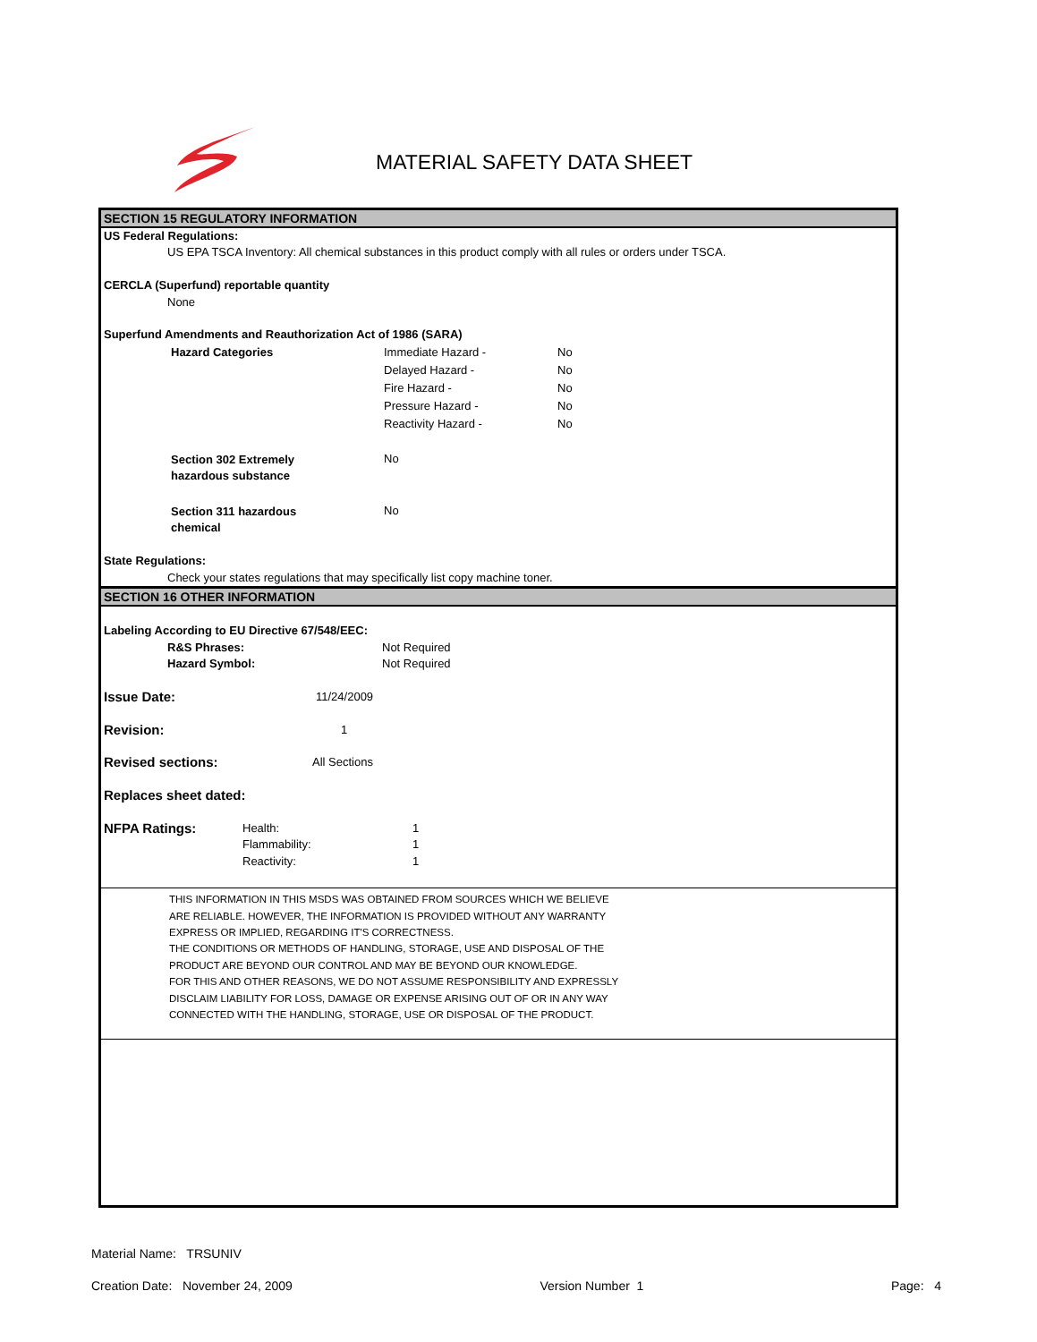MATERIAL SAFETY DATA SHEET
SECTION 15 REGULATORY INFORMATION
US Federal Regulations:
US EPA TSCA Inventory: All chemical substances in this product comply with all rules or orders under TSCA.
CERCLA (Superfund) reportable quantity
None
Superfund Amendments and Reauthorization Act of 1986 (SARA)
| Hazard Categories | Immediate Hazard - | No |
| | Delayed Hazard - | No |
| | Fire Hazard - | No |
| | Pressure Hazard - | No |
| | Reactivity Hazard - | No |
| Section 302 Extremely hazardous substance | No | |
| Section 311 hazardous chemical | No | |
State Regulations:
Check your states regulations that may specifically list copy machine toner.
SECTION 16 OTHER INFORMATION
Labeling According to EU Directive 67/548/EEC:
R&S Phrases: Not Required
Hazard Symbol: Not Required
Issue Date: 11/24/2009
Revision: 1
Revised sections: All Sections
Replaces sheet dated:
NFPA Ratings: Health: 1
Flammability: 1
Reactivity: 1
THIS INFORMATION IN THIS MSDS WAS OBTAINED FROM SOURCES WHICH WE BELIEVE
ARE RELIABLE. HOWEVER, THE INFORMATION IS PROVIDED WITHOUT ANY WARRANTY
EXPRESS OR IMPLIED, REGARDING IT'S CORRECTNESS.
THE CONDITIONS OR METHODS OF HANDLING, STORAGE, USE AND DISPOSAL OF THE
PRODUCT ARE BEYOND OUR CONTROL AND MAY BE BEYOND OUR KNOWLEDGE.
FOR THIS AND OTHER REASONS, WE DO NOT ASSUME RESPONSIBILITY AND EXPRESSLY
DISCLAIM LIABILITY FOR LOSS, DAMAGE OR EXPENSE ARISING OUT OF OR IN ANY WAY
CONNECTED WITH THE HANDLING, STORAGE, USE OR DISPOSAL OF THE PRODUCT.
Material Name: TRSUNIV
Creation Date: November 24, 2009 Version Number 1 Page: 4